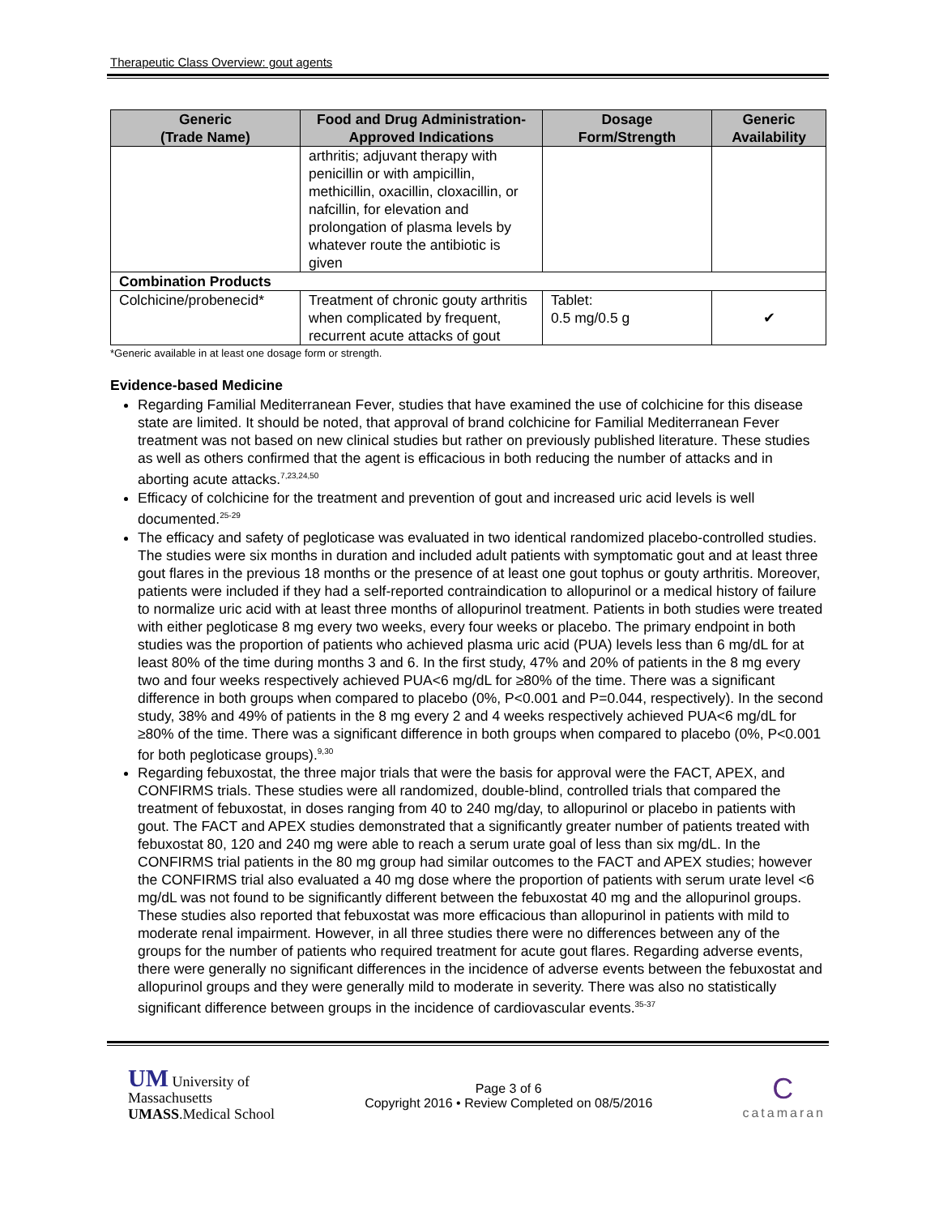Therapeutic Class Overview: gout agents
| Generic (Trade Name) | Food and Drug Administration-Approved Indications | Dosage Form/Strength | Generic Availability |
| --- | --- | --- | --- |
| | arthritis; adjuvant therapy with penicillin or with ampicillin, methicillin, oxacillin, cloxacillin, or nafcillin, for elevation and prolongation of plasma levels by whatever route the antibiotic is given | | |
| Combination Products | | | |
| Colchicine/probenecid* | Treatment of chronic gouty arthritis when complicated by frequent, recurrent acute attacks of gout | Tablet: 0.5 mg/0.5 g | ✔ |
*Generic available in at least one dosage form or strength.
Evidence-based Medicine
Regarding Familial Mediterranean Fever, studies that have examined the use of colchicine for this disease state are limited. It should be noted, that approval of brand colchicine for Familial Mediterranean Fever treatment was not based on new clinical studies but rather on previously published literature. These studies as well as others confirmed that the agent is efficacious in both reducing the number of attacks and in aborting acute attacks.<sup>7,23,24,50</sup>
Efficacy of colchicine for the treatment and prevention of gout and increased uric acid levels is well documented.<sup>25-29</sup>
The efficacy and safety of pegloticase was evaluated in two identical randomized placebo-controlled studies. The studies were six months in duration and included adult patients with symptomatic gout and at least three gout flares in the previous 18 months or the presence of at least one gout tophus or gouty arthritis. Moreover, patients were included if they had a self-reported contraindication to allopurinol or a medical history of failure to normalize uric acid with at least three months of allopurinol treatment. Patients in both studies were treated with either pegloticase 8 mg every two weeks, every four weeks or placebo. The primary endpoint in both studies was the proportion of patients who achieved plasma uric acid (PUA) levels less than 6 mg/dL for at least 80% of the time during months 3 and 6. In the first study, 47% and 20% of patients in the 8 mg every two and four weeks respectively achieved PUA<6 mg/dL for ≥80% of the time. There was a significant difference in both groups when compared to placebo (0%, P<0.001 and P=0.044, respectively). In the second study, 38% and 49% of patients in the 8 mg every 2 and 4 weeks respectively achieved PUA<6 mg/dL for ≥80% of the time. There was a significant difference in both groups when compared to placebo (0%, P<0.001 for both pegloticase groups).<sup>9,30</sup>
Regarding febuxostat, the three major trials that were the basis for approval were the FACT, APEX, and CONFIRMS trials. These studies were all randomized, double-blind, controlled trials that compared the treatment of febuxostat, in doses ranging from 40 to 240 mg/day, to allopurinol or placebo in patients with gout. The FACT and APEX studies demonstrated that a significantly greater number of patients treated with febuxostat 80, 120 and 240 mg were able to reach a serum urate goal of less than six mg/dL. In the CONFIRMS trial patients in the 80 mg group had similar outcomes to the FACT and APEX studies; however the CONFIRMS trial also evaluated a 40 mg dose where the proportion of patients with serum urate level <6 mg/dL was not found to be significantly different between the febuxostat 40 mg and the allopurinol groups. These studies also reported that febuxostat was more efficacious than allopurinol in patients with mild to moderate renal impairment. However, in all three studies there were no differences between any of the groups for the number of patients who required treatment for acute gout flares. Regarding adverse events, there were generally no significant differences in the incidence of adverse events between the febuxostat and allopurinol groups and they were generally mild to moderate in severity. There was also no statistically significant difference between groups in the incidence of cardiovascular events.<sup>35-37</sup>
UM University of
Massachusetts
UMASS.Medical School
Page 3 of 6
Copyright 2016 • Review Completed on 08/5/2016
C
catamaran